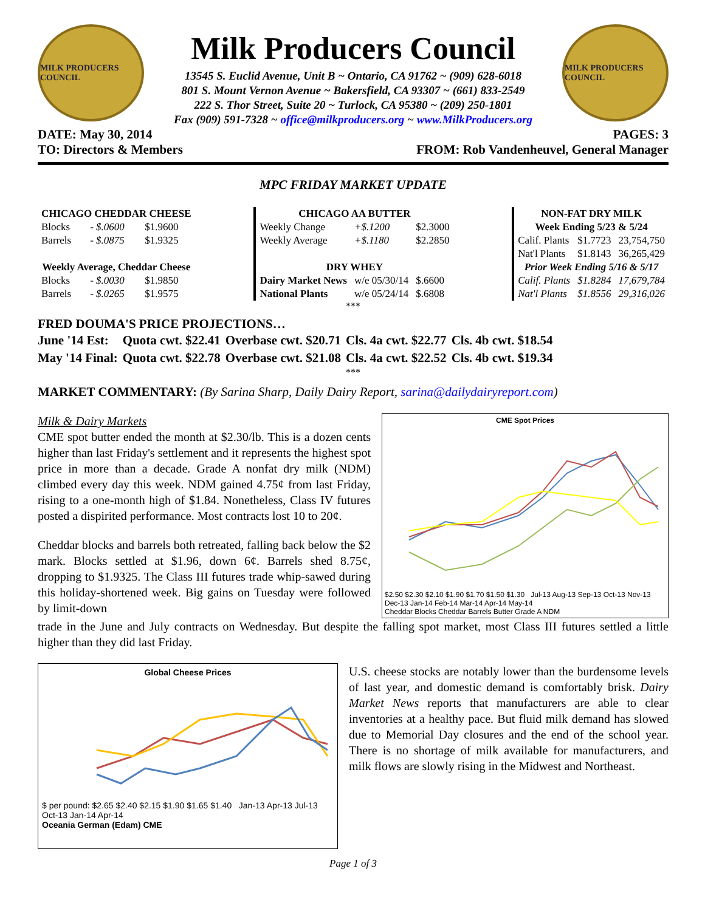MILK PRODUCERS COUNCIL
Milk Producers Council
13545 S. Euclid Avenue, Unit B ~ Ontario, CA 91762 ~ (909) 628-6018
801 S. Mount Vernon Avenue ~ Bakersfield, CA 93307 ~ (661) 833-2549
222 S. Thor Street, Suite 20 ~ Turlock, CA 95380 ~ (209) 250-1801
Fax (909) 591-7328 ~ office@milkproducers.org ~ www.MilkProducers.org
MILK PRODUCERS COUNCIL
DATE: May 30, 2014 PAGES: 3
TO: Directors & Members FROM: Rob Vandenheuvel, General Manager
MPC FRIDAY MARKET UPDATE
| CHICAGO CHEDDAR CHEESE | | |
| --- | --- | --- |
| Blocks | - $.0600 | $1.9600 |
| Barrels | - $.0875 | $1.9325 |
| Weekly Average, Cheddar Cheese | | |
| Blocks | - $.0030 | $1.9850 |
| Barrels | - $.0265 | $1.9575 |
| CHICAGO AA BUTTER | | |
| --- | --- | --- |
| Weekly Change | +$.1200 | $2.3000 |
| Weekly Average | +$.1180 | $2.2850 |
| DRY WHEY | | |
| Dairy Market News | w/e 05/30/14 | $.6600 |
| National Plants | w/e 05/24/14 | $.6808 |
| NON-FAT DRY MILK | | |
| --- | --- | --- |
| Week Ending 5/23 & 5/24 | | |
| Calif. Plants | $1.7723 | 23,754,750 |
| Nat'l Plants | $1.8143 | 36,265,429 |
| Prior Week Ending 5/16 & 5/17 | | |
| Calif. Plants | $1.8284 | 17,679,784 |
| Nat'l Plants | $1.8556 | 29,316,026 |
***
FRED DOUMA'S PRICE PROJECTIONS…
| June '14 Est: | Quota cwt. $22.41 | Overbase cwt. $20.71 | Cls. 4a cwt. $22.77 | Cls. 4b cwt. $18.54 |
| May '14 Final: | Quota cwt. $22.78 | Overbase cwt. $21.08 | Cls. 4a cwt. $22.52 | Cls. 4b cwt. $19.34 |
***
MARKET COMMENTARY: (By Sarina Sharp, Daily Dairy Report, sarina@dailydairyreport.com)
Milk & Dairy Markets
CME spot butter ended the month at $2.30/lb. This is a dozen cents higher than last Friday's settlement and it represents the highest spot price in more than a decade. Grade A nonfat dry milk (NDM) climbed every day this week. NDM gained 4.75¢ from last Friday, rising to a one-month high of $1.84. Nonetheless, Class IV futures posted a dispirited performance. Most contracts lost 10 to 20¢.
Cheddar blocks and barrels both retreated, falling back below the $2 mark. Blocks settled at $1.96, down 6¢. Barrels shed 8.75¢, dropping to $1.9325. The Class III futures trade whip-sawed during this holiday-shortened week. Big gains on Tuesday were followed by limit-down
CME Spot Prices
$2.50 $2.30 $2.10 $1.90 $1.70 $1.50 $1.30 Jul-13 Aug-13 Sep-13 Oct-13 Nov-13 Dec-13 Jan-14 Feb-14 Mar-14 Apr-14 May-14
Cheddar Blocks Cheddar Barrels Butter Grade A NDM
trade in the June and July contracts on Wednesday. But despite the falling spot market, most Class III futures settled a little higher than they did last Friday.
Global Cheese Prices
$ per pound: $2.65 $2.40 $2.15 $1.90 $1.65 $1.40 Jan-13 Apr-13 Jul-13 Oct-13 Jan-14 Apr-14
Oceania German (Edam) CME
U.S. cheese stocks are notably lower than the burdensome levels of last year, and domestic demand is comfortably brisk. Dairy Market News reports that manufacturers are able to clear inventories at a healthy pace. But fluid milk demand has slowed due to Memorial Day closures and the end of the school year. There is no shortage of milk available for manufacturers, and milk flows are slowly rising in the Midwest and Northeast.
Page 1 of 3